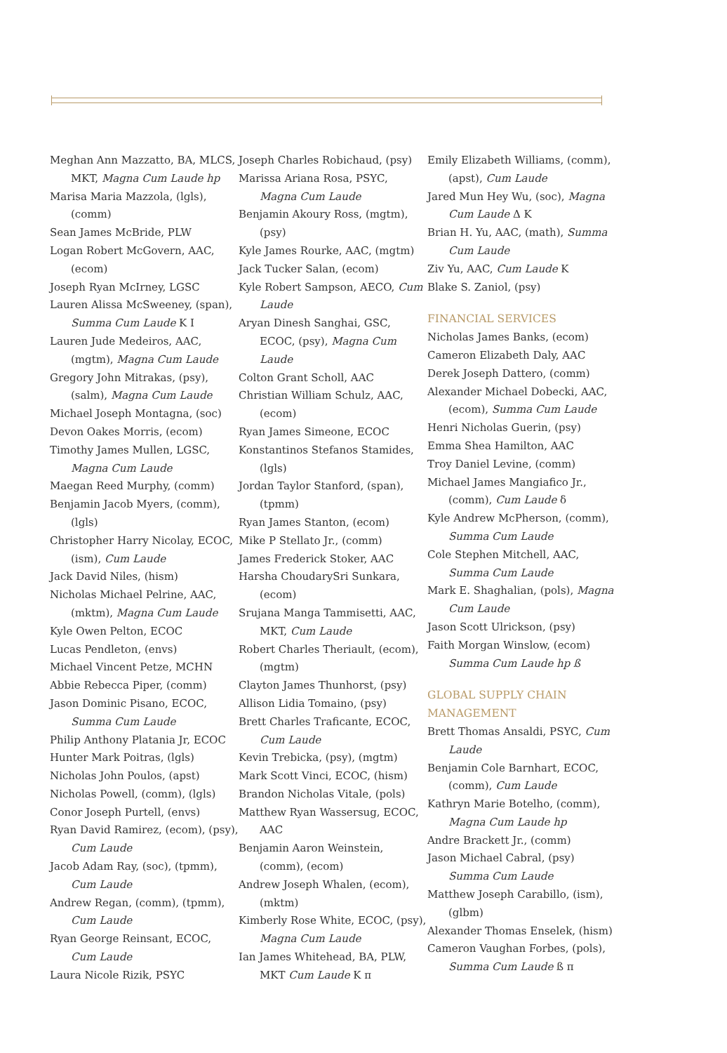Meghan Ann Mazzatto, BA, MLCS, MKT, Magna Cum Laude hp
Marisa Maria Mazzola, (lgls), (comm)
Sean James McBride, PLW
Logan Robert McGovern, AAC, (ecom)
Joseph Ryan McIrney, LGSC
Lauren Alissa McSweeney, (span), Summa Cum Laude Κ Ι
Lauren Jude Medeiros, AAC, (mgtm), Magna Cum Laude
Gregory John Mitrakas, (psy), (salm), Magna Cum Laude
Michael Joseph Montagna, (soc)
Devon Oakes Morris, (ecom)
Timothy James Mullen, LGSC, Magna Cum Laude
Maegan Reed Murphy, (comm)
Benjamin Jacob Myers, (comm), (lgls)
Christopher Harry Nicolay, ECOC, (ism), Cum Laude
Jack David Niles, (hism)
Nicholas Michael Pelrine, AAC, (mktm), Magna Cum Laude
Kyle Owen Pelton, ECOC
Lucas Pendleton, (envs)
Michael Vincent Petze, MCHN
Abbie Rebecca Piper, (comm)
Jason Dominic Pisano, ECOC, Summa Cum Laude
Philip Anthony Platania Jr, ECOC
Hunter Mark Poitras, (lgls)
Nicholas John Poulos, (apst)
Nicholas Powell, (comm), (lgls)
Conor Joseph Purtell, (envs)
Ryan David Ramirez, (ecom), (psy), Cum Laude
Jacob Adam Ray, (soc), (tpmm), Cum Laude
Andrew Regan, (comm), (tpmm), Cum Laude
Ryan George Reinsant, ECOC, Cum Laude
Laura Nicole Rizik, PSYC
Joseph Charles Robichaud, (psy)
Marissa Ariana Rosa, PSYC, Magna Cum Laude
Benjamin Akoury Ross, (mgtm), (psy)
Kyle James Rourke, AAC, (mgtm)
Jack Tucker Salan, (ecom)
Kyle Robert Sampson, AECO, Cum Laude
Aryan Dinesh Sanghai, GSC, ECOC, (psy), Magna Cum Laude
Colton Grant Scholl, AAC
Christian William Schulz, AAC, (ecom)
Ryan James Simeone, ECOC
Konstantinos Stefanos Stamides, (lgls)
Jordan Taylor Stanford, (span), (tpmm)
Ryan James Stanton, (ecom)
Mike P Stellato Jr., (comm)
James Frederick Stoker, AAC
Harsha ChoudarySri Sunkara, (ecom)
Srujana Manga Tammisetti, AAC, MKT, Cum Laude
Robert Charles Theriault, (ecom), (mgtm)
Clayton James Thunhorst, (psy)
Allison Lidia Tomaino, (psy)
Brett Charles Traficante, ECOC, Cum Laude
Kevin Trebicka, (psy), (mgtm)
Mark Scott Vinci, ECOC, (hism)
Brandon Nicholas Vitale, (pols)
Matthew Ryan Wassersug, ECOC, AAC
Benjamin Aaron Weinstein, (comm), (ecom)
Andrew Joseph Whalen, (ecom), (mktm)
Kimberly Rose White, ECOC, (psy), Magna Cum Laude
Ian James Whitehead, BA, PLW, MKT Cum Laude Κ π
Emily Elizabeth Williams, (comm), (apst), Cum Laude
Jared Mun Hey Wu, (soc), Magna Cum Laude Δ Κ
Brian H. Yu, AAC, (math), Summa Cum Laude
Ziv Yu, AAC, Cum Laude Κ
Blake S. Zaniol, (psy)
FINANCIAL SERVICES
Nicholas James Banks, (ecom)
Cameron Elizabeth Daly, AAC
Derek Joseph Dattero, (comm)
Alexander Michael Dobecki, AAC, (ecom), Summa Cum Laude
Henri Nicholas Guerin, (psy)
Emma Shea Hamilton, AAC
Troy Daniel Levine, (comm)
Michael James Mangiafico Jr., (comm), Cum Laude δ
Kyle Andrew McPherson, (comm), Summa Cum Laude
Cole Stephen Mitchell, AAC, Summa Cum Laude
Mark E. Shaghalian, (pols), Magna Cum Laude
Jason Scott Ulrickson, (psy)
Faith Morgan Winslow, (ecom) Summa Cum Laude hp ß
GLOBAL SUPPLY CHAIN MANAGEMENT
Brett Thomas Ansaldi, PSYC, Cum Laude
Benjamin Cole Barnhart, ECOC, (comm), Cum Laude
Kathryn Marie Botelho, (comm), Magna Cum Laude hp
Andre Brackett Jr., (comm)
Jason Michael Cabral, (psy) Summa Cum Laude
Matthew Joseph Carabillo, (ism), (glbm)
Alexander Thomas Enselek, (hism)
Cameron Vaughan Forbes, (pols), Summa Cum Laude ß π